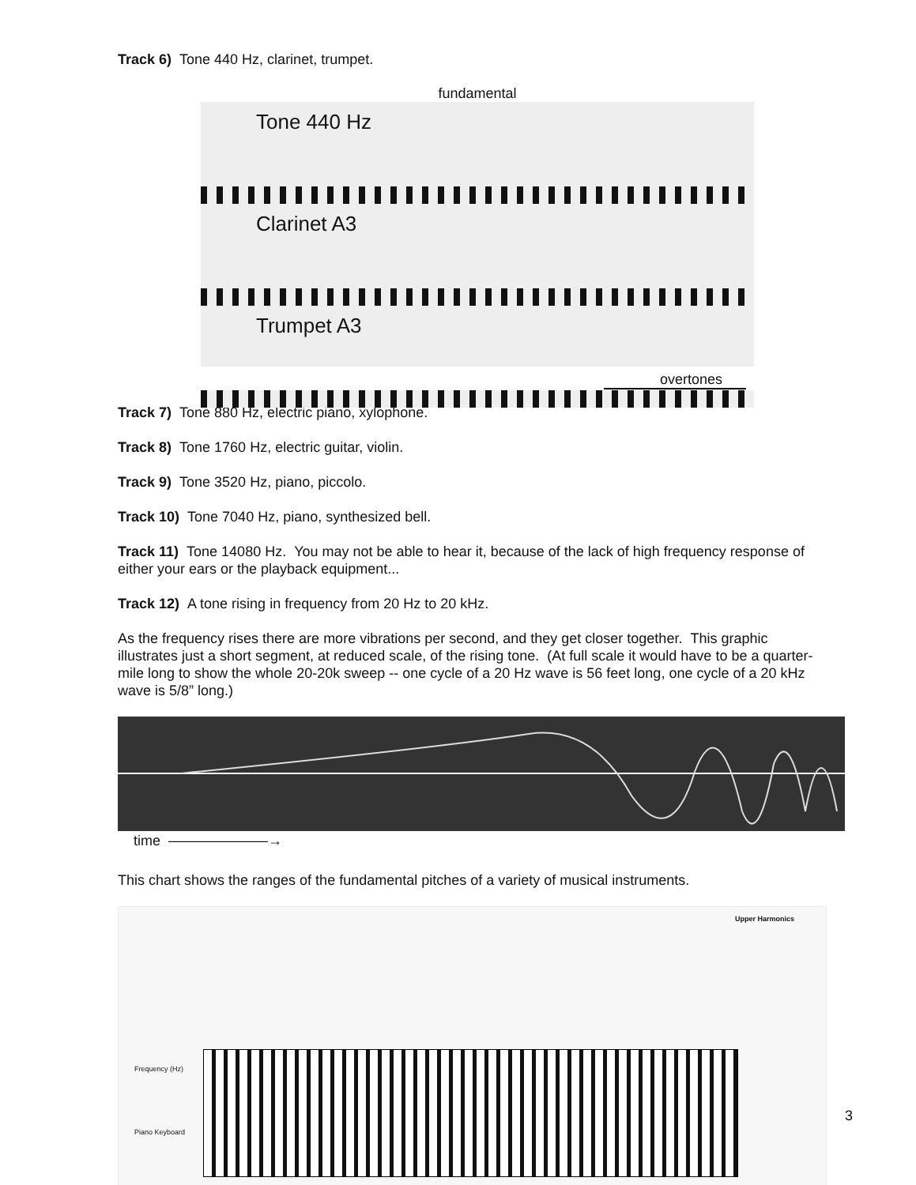Track 6) Tone 440 Hz, clarinet, trumpet.
fundamental
Tone 440 Hz
Clarinet A3
Trumpet A3
overtones
Track 7) Tone 880 Hz, electric piano, xylophone.
Track 8) Tone 1760 Hz, electric guitar, violin.
Track 9) Tone 3520 Hz, piano, piccolo.
Track 10) Tone 7040 Hz, piano, synthesized bell.
Track 11) Tone 14080 Hz. You may not be able to hear it, because of the lack of high frequency response of either your ears or the playback equipment...
Track 12) A tone rising in frequency from 20 Hz to 20 kHz.
As the frequency rises there are more vibrations per second, and they get closer together. This graphic illustrates just a short segment, at reduced scale, of the rising tone. (At full scale it would have to be a quarter-mile long to show the whole 20-20k sweep -- one cycle of a 20 Hz wave is 56 feet long, one cycle of a 20 kHz wave is 5/8” long.)
time ———————→
This chart shows the ranges of the fundamental pitches of a variety of musical instruments.
Upper Harmonics
Frequency (Hz)
Piano Keyboard
3